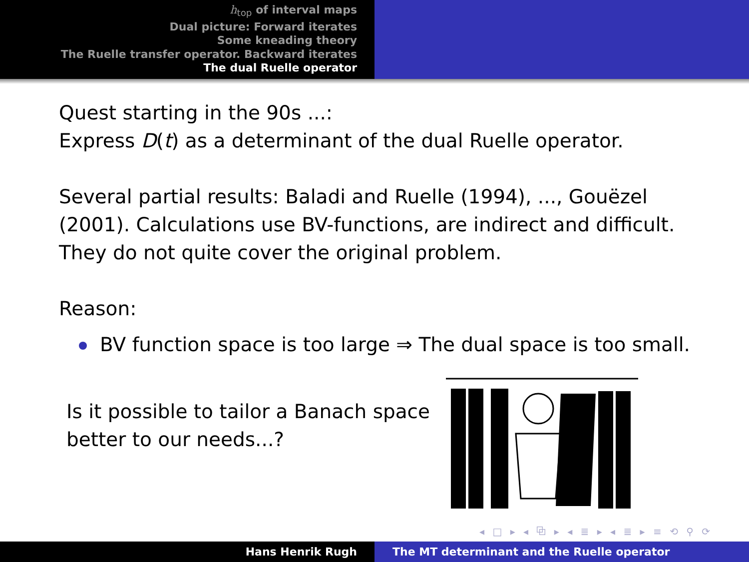h<sub>top</sub> of interval maps
Dual picture: Forward iterates
Some kneading theory
The Ruelle transfer operator. Backward iterates
The dual Ruelle operator
Quest starting in the 90s ...:
Express D(t) as a determinant of the dual Ruelle operator.
Several partial results: Baladi and Ruelle (1994), ..., Gouëzel
(2001). Calculations use BV-functions, are indirect and difficult.
They do not quite cover the original problem.
Reason:
BV function space is too large ⇒ The dual space is too small.
Is it possible to tailor a Banach space better to our needs...?
◂ □ ▸ ◂ ⧉ ▸ ◂ ≣ ▸ ◂ ≣ ▸ ≡ ⟲ ⚲ ⟳
Hans Henrik Rugh The MT determinant and the Ruelle operator